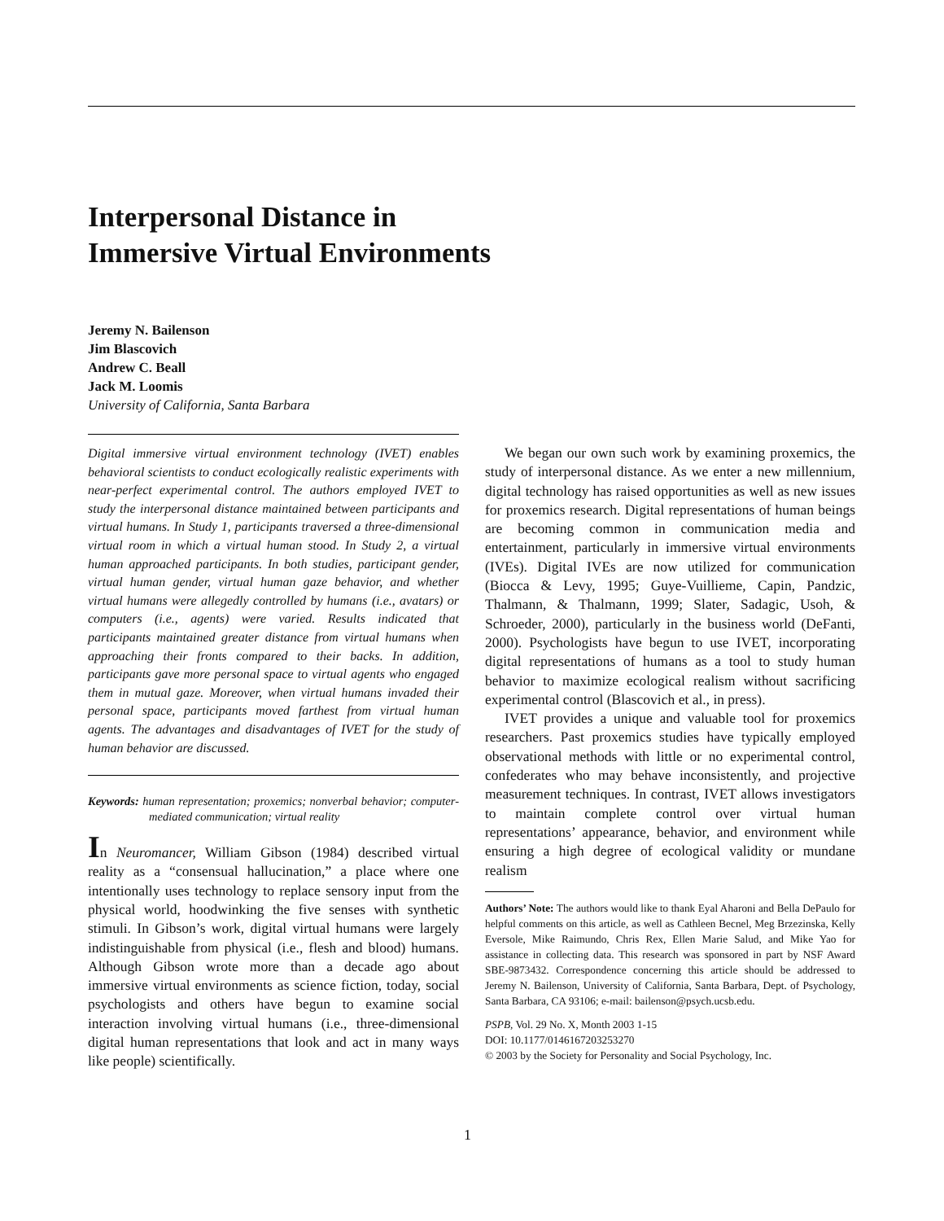Interpersonal Distance in
Immersive Virtual Environments
Jeremy N. Bailenson
Jim Blascovich
Andrew C. Beall
Jack M. Loomis
University of California, Santa Barbara
Digital immersive virtual environment technology (IVET) enables behavioral scientists to conduct ecologically realistic experiments with near-perfect experimental control. The authors employed IVET to study the interpersonal distance maintained between participants and virtual humans. In Study 1, participants traversed a three-dimensional virtual room in which a virtual human stood. In Study 2, a virtual human approached participants. In both studies, participant gender, virtual human gender, virtual human gaze behavior, and whether virtual humans were allegedly controlled by humans (i.e., avatars) or computers (i.e., agents) were varied. Results indicated that participants maintained greater distance from virtual humans when approaching their fronts compared to their backs. In addition, participants gave more personal space to virtual agents who engaged them in mutual gaze. Moreover, when virtual humans invaded their personal space, participants moved farthest from virtual human agents. The advantages and disadvantages of IVET for the study of human behavior are discussed.
Keywords: human representation; proxemics; nonverbal behavior; computer-mediated communication; virtual reality
In Neuromancer, William Gibson (1984) described virtual reality as a “consensual hallucination,” a place where one intentionally uses technology to replace sensory input from the physical world, hoodwinking the five senses with synthetic stimuli. In Gibson’s work, digital virtual humans were largely indistinguishable from physical (i.e., flesh and blood) humans. Although Gibson wrote more than a decade ago about immersive virtual environments as science fiction, today, social psychologists and others have begun to examine social interaction involving virtual humans (i.e., three-dimensional digital human representations that look and act in many ways like people) scientifically.
We began our own such work by examining proxemics, the study of interpersonal distance. As we enter a new millennium, digital technology has raised opportunities as well as new issues for proxemics research. Digital representations of human beings are becoming common in communication media and entertainment, particularly in immersive virtual environments (IVEs). Digital IVEs are now utilized for communication (Biocca & Levy, 1995; Guye-Vuillieme, Capin, Pandzic, Thalmann, & Thalmann, 1999; Slater, Sadagic, Usoh, & Schroeder, 2000), particularly in the business world (DeFanti, 2000). Psychologists have begun to use IVET, incorporating digital representations of humans as a tool to study human behavior to maximize ecological realism without sacrificing experimental control (Blascovich et al., in press).
IVET provides a unique and valuable tool for proxemics researchers. Past proxemics studies have typically employed observational methods with little or no experimental control, confederates who may behave inconsistently, and projective measurement techniques. In contrast, IVET allows investigators to maintain complete control over virtual human representations’ appearance, behavior, and environment while ensuring a high degree of ecological validity or mundane realism
Authors’ Note: The authors would like to thank Eyal Aharoni and Bella DePaulo for helpful comments on this article, as well as Cathleen Becnel, Meg Brzezinska, Kelly Eversole, Mike Raimundo, Chris Rex, Ellen Marie Salud, and Mike Yao for assistance in collecting data. This research was sponsored in part by NSF Award SBE-9873432. Correspondence concerning this article should be addressed to Jeremy N. Bailenson, University of California, Santa Barbara, Dept. of Psychology, Santa Barbara, CA 93106; e-mail: bailenson@psych.ucsb.edu.
PSPB, Vol. 29 No. X, Month 2003 1-15
DOI: 10.1177/0146167203253270
© 2003 by the Society for Personality and Social Psychology, Inc.
1